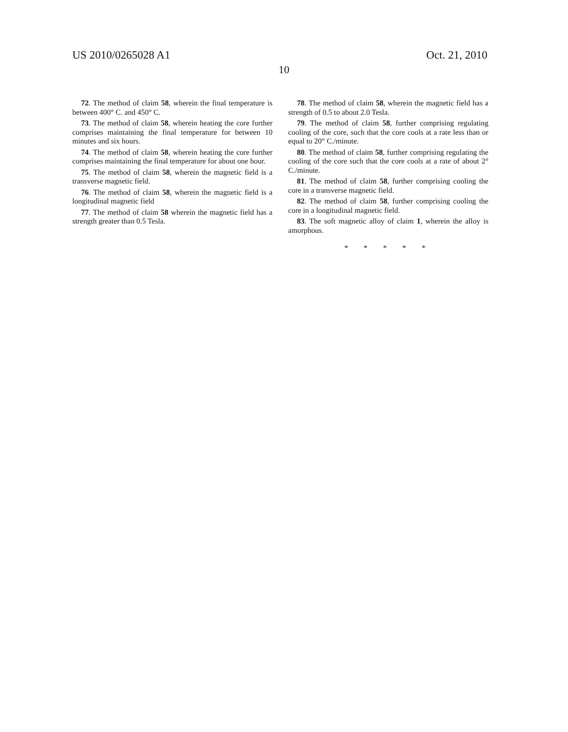US 2010/0265028 A1 Oct. 21, 2010
10
72. The method of claim 58, wherein the final temperature is between 400° C. and 450° C.
73. The method of claim 58, wherein heating the core further comprises maintaining the final temperature for between 10 minutes and six hours.
74. The method of claim 58, wherein heating the core further comprises maintaining the final temperature for about one hour.
75. The method of claim 58, wherein the magnetic field is a transverse magnetic field.
76. The method of claim 58, wherein the magnetic field is a longitudinal magnetic field
77. The method of claim 58 wherein the magnetic field has a strength greater than 0.5 Tesla.
78. The method of claim 58, wherein the magnetic field has a strength of 0.5 to about 2.0 Tesla.
79. The method of claim 58, further comprising regulating cooling of the core, such that the core cools at a rate less than or equal to 20° C./minute.
80. The method of claim 58, further comprising regulating the cooling of the core such that the core cools at a rate of about 2° C./minute.
81. The method of claim 58, further comprising cooling the core in a transverse magnetic field.
82. The method of claim 58, further comprising cooling the core in a longitudinal magnetic field.
83. The soft magnetic alloy of claim 1, wherein the alloy is amorphous.
* * * * *